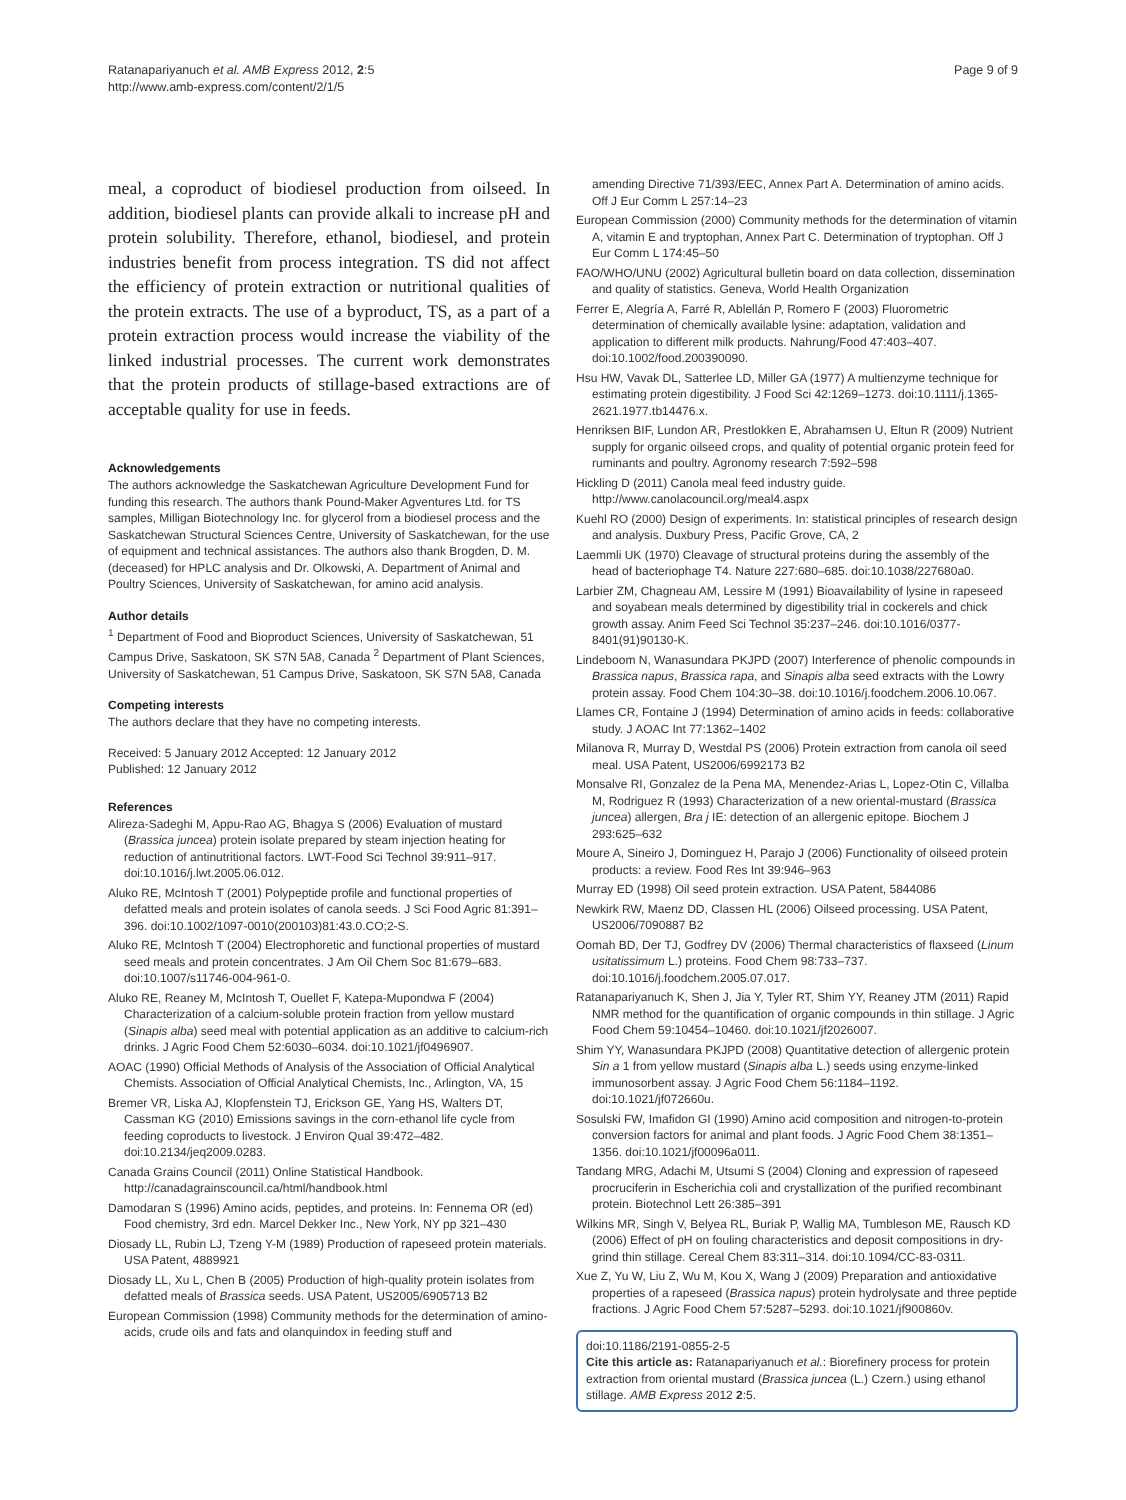Ratanapariyanuch et al. AMB Express 2012, 2:5
http://www.amb-express.com/content/2/1/5
Page 9 of 9
meal, a coproduct of biodiesel production from oilseed. In addition, biodiesel plants can provide alkali to increase pH and protein solubility. Therefore, ethanol, biodiesel, and protein industries benefit from process integration. TS did not affect the efficiency of protein extraction or nutritional qualities of the protein extracts. The use of a byproduct, TS, as a part of a protein extraction process would increase the viability of the linked industrial processes. The current work demonstrates that the protein products of stillage-based extractions are of acceptable quality for use in feeds.
Acknowledgements
The authors acknowledge the Saskatchewan Agriculture Development Fund for funding this research. The authors thank Pound-Maker Agventures Ltd. for TS samples, Milligan Biotechnology Inc. for glycerol from a biodiesel process and the Saskatchewan Structural Sciences Centre, University of Saskatchewan, for the use of equipment and technical assistances. The authors also thank Brogden, D. M. (deceased) for HPLC analysis and Dr. Olkowski, A. Department of Animal and Poultry Sciences, University of Saskatchewan, for amino acid analysis.
Author details
<sup>1</sup> Department of Food and Bioproduct Sciences, University of Saskatchewan, 51 Campus Drive, Saskatoon, SK S7N 5A8, Canada <sup>2</sup> Department of Plant Sciences, University of Saskatchewan, 51 Campus Drive, Saskatoon, SK S7N 5A8, Canada
Competing interests
The authors declare that they have no competing interests.
Received: 5 January 2012 Accepted: 12 January 2012
Published: 12 January 2012
References
Alireza-Sadeghi M, Appu-Rao AG, Bhagya S (2006) Evaluation of mustard (Brassica juncea) protein isolate prepared by steam injection heating for reduction of antinutritional factors. LWT-Food Sci Technol 39:911–917. doi:10.1016/j.lwt.2005.06.012.
Aluko RE, McIntosh T (2001) Polypeptide profile and functional properties of defatted meals and protein isolates of canola seeds. J Sci Food Agric 81:391–396. doi:10.1002/1097-0010(200103)81:43.0.CO;2-S.
Aluko RE, McIntosh T (2004) Electrophoretic and functional properties of mustard seed meals and protein concentrates. J Am Oil Chem Soc 81:679–683. doi:10.1007/s11746-004-961-0.
Aluko RE, Reaney M, McIntosh T, Ouellet F, Katepa-Mupondwa F (2004) Characterization of a calcium-soluble protein fraction from yellow mustard (Sinapis alba) seed meal with potential application as an additive to calcium-rich drinks. J Agric Food Chem 52:6030–6034. doi:10.1021/jf0496907.
AOAC (1990) Official Methods of Analysis of the Association of Official Analytical Chemists. Association of Official Analytical Chemists, Inc., Arlington, VA, 15
Bremer VR, Liska AJ, Klopfenstein TJ, Erickson GE, Yang HS, Walters DT, Cassman KG (2010) Emissions savings in the corn-ethanol life cycle from feeding coproducts to livestock. J Environ Qual 39:472–482. doi:10.2134/jeq2009.0283.
Canada Grains Council (2011) Online Statistical Handbook. http://canadagrainscouncil.ca/html/handbook.html
Damodaran S (1996) Amino acids, peptides, and proteins. In: Fennema OR (ed) Food chemistry, 3rd edn. Marcel Dekker Inc., New York, NY pp 321–430
Diosady LL, Rubin LJ, Tzeng Y-M (1989) Production of rapeseed protein materials. USA Patent, 4889921
Diosady LL, Xu L, Chen B (2005) Production of high-quality protein isolates from defatted meals of Brassica seeds. USA Patent, US2005/6905713 B2
European Commission (1998) Community methods for the determination of amino-acids, crude oils and fats and olanquindox in feeding stuff and
amending Directive 71/393/EEC, Annex Part A. Determination of amino acids. Off J Eur Comm L 257:14–23
European Commission (2000) Community methods for the determination of vitamin A, vitamin E and tryptophan, Annex Part C. Determination of tryptophan. Off J Eur Comm L 174:45–50
FAO/WHO/UNU (2002) Agricultural bulletin board on data collection, dissemination and quality of statistics. Geneva, World Health Organization
Ferrer E, Alegría A, Farré R, Ablellán P, Romero F (2003) Fluorometric determination of chemically available lysine: adaptation, validation and application to different milk products. Nahrung/Food 47:403–407. doi:10.1002/food.200390090.
Hsu HW, Vavak DL, Satterlee LD, Miller GA (1977) A multienzyme technique for estimating protein digestibility. J Food Sci 42:1269–1273. doi:10.1111/j.1365-2621.1977.tb14476.x.
Henriksen BIF, Lundon AR, Prestlokken E, Abrahamsen U, Eltun R (2009) Nutrient supply for organic oilseed crops, and quality of potential organic protein feed for ruminants and poultry. Agronomy research 7:592–598
Hickling D (2011) Canola meal feed industry guide. http://www.canolacouncil.org/meal4.aspx
Kuehl RO (2000) Design of experiments. In: statistical principles of research design and analysis. Duxbury Press, Pacific Grove, CA, 2
Laemmli UK (1970) Cleavage of structural proteins during the assembly of the head of bacteriophage T4. Nature 227:680–685. doi:10.1038/227680a0.
Larbier ZM, Chagneau AM, Lessire M (1991) Bioavailability of lysine in rapeseed and soyabean meals determined by digestibility trial in cockerels and chick growth assay. Anim Feed Sci Technol 35:237–246. doi:10.1016/0377-8401(91)90130-K.
Lindeboom N, Wanasundara PKJPD (2007) Interference of phenolic compounds in Brassica napus, Brassica rapa, and Sinapis alba seed extracts with the Lowry protein assay. Food Chem 104:30–38. doi:10.1016/j.foodchem.2006.10.067.
Llames CR, Fontaine J (1994) Determination of amino acids in feeds: collaborative study. J AOAC Int 77:1362–1402
Milanova R, Murray D, Westdal PS (2006) Protein extraction from canola oil seed meal. USA Patent, US2006/6992173 B2
Monsalve RI, Gonzalez de la Pena MA, Menendez-Arias L, Lopez-Otin C, Villalba M, Rodriguez R (1993) Characterization of a new oriental-mustard (Brassica juncea) allergen, Bra j IE: detection of an allergenic epitope. Biochem J 293:625–632
Moure A, Sineiro J, Dominguez H, Parajo J (2006) Functionality of oilseed protein products: a review. Food Res Int 39:946–963
Murray ED (1998) Oil seed protein extraction. USA Patent, 5844086
Newkirk RW, Maenz DD, Classen HL (2006) Oilseed processing. USA Patent, US2006/7090887 B2
Oomah BD, Der TJ, Godfrey DV (2006) Thermal characteristics of flaxseed (Linum usitatissimum L.) proteins. Food Chem 98:733–737. doi:10.1016/j.foodchem.2005.07.017.
Ratanapariyanuch K, Shen J, Jia Y, Tyler RT, Shim YY, Reaney JTM (2011) Rapid NMR method for the quantification of organic compounds in thin stillage. J Agric Food Chem 59:10454–10460. doi:10.1021/jf2026007.
Shim YY, Wanasundara PKJPD (2008) Quantitative detection of allergenic protein Sin a 1 from yellow mustard (Sinapis alba L.) seeds using enzyme-linked immunosorbent assay. J Agric Food Chem 56:1184–1192. doi:10.1021/jf072660u.
Sosulski FW, Imafidon GI (1990) Amino acid composition and nitrogen-to-protein conversion factors for animal and plant foods. J Agric Food Chem 38:1351–1356. doi:10.1021/jf00096a011.
Tandang MRG, Adachi M, Utsumi S (2004) Cloning and expression of rapeseed procruciferin in Escherichia coli and crystallization of the purified recombinant protein. Biotechnol Lett 26:385–391
Wilkins MR, Singh V, Belyea RL, Buriak P, Wallig MA, Tumbleson ME, Rausch KD (2006) Effect of pH on fouling characteristics and deposit compositions in dry-grind thin stillage. Cereal Chem 83:311–314. doi:10.1094/CC-83-0311.
Xue Z, Yu W, Liu Z, Wu M, Kou X, Wang J (2009) Preparation and antioxidative properties of a rapeseed (Brassica napus) protein hydrolysate and three peptide fractions. J Agric Food Chem 57:5287–5293. doi:10.1021/jf900860v.
doi:10.1186/2191-0855-2-5
Cite this article as: Ratanapariyanuch et al.: Biorefinery process for protein extraction from oriental mustard (Brassica juncea (L.) Czern.) using ethanol stillage. AMB Express 2012 2:5.